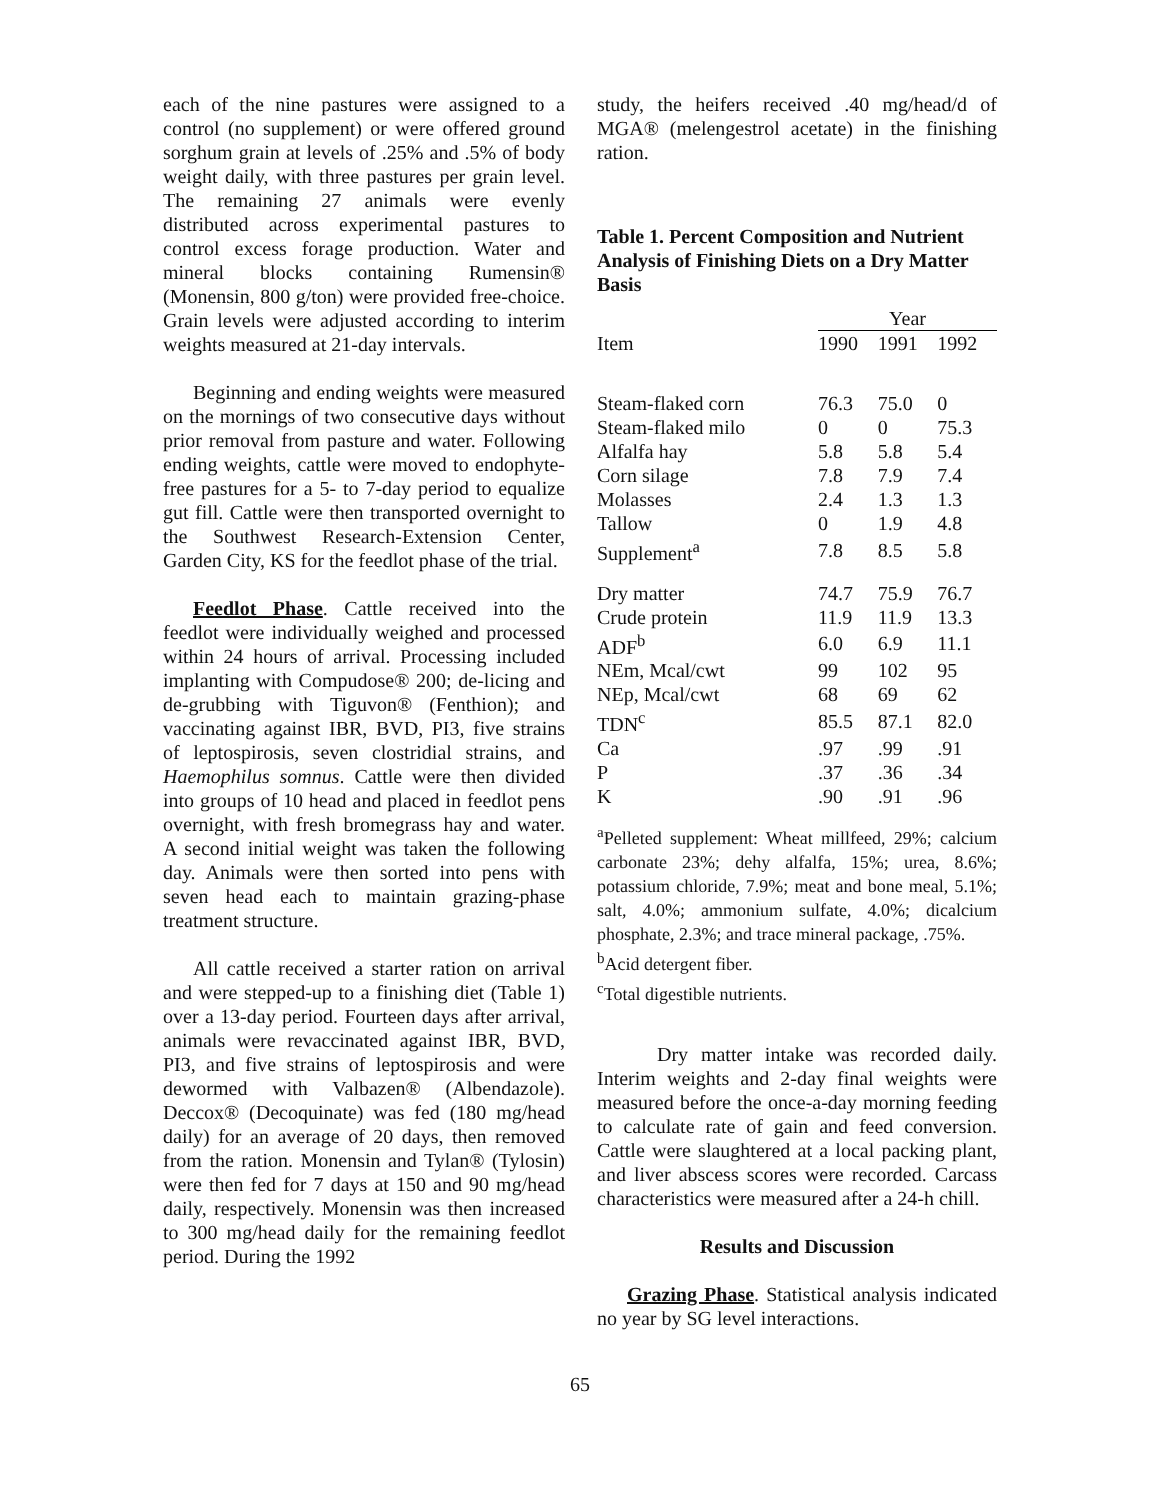each of the nine pastures were assigned to a control (no supplement) or were offered ground sorghum grain at levels of .25% and .5% of body weight daily, with three pastures per grain level. The remaining 27 animals were evenly distributed across experimental pastures to control excess forage production. Water and mineral blocks containing Rumensin® (Monensin, 800 g/ton) were provided free-choice. Grain levels were adjusted according to interim weights measured at 21-day intervals.
Beginning and ending weights were measured on the mornings of two consecutive days without prior removal from pasture and water. Following ending weights, cattle were moved to endophyte-free pastures for a 5- to 7-day period to equalize gut fill. Cattle were then transported overnight to the Southwest Research-Extension Center, Garden City, KS for the feedlot phase of the trial.
Feedlot Phase. Cattle received into the feedlot were individually weighed and processed within 24 hours of arrival. Processing included implanting with Compudose® 200; de-licing and de-grubbing with Tiguvon® (Fenthion); and vaccinating against IBR, BVD, PI3, five strains of leptospirosis, seven clostridial strains, and Haemophilus somnus. Cattle were then divided into groups of 10 head and placed in feedlot pens overnight, with fresh bromegrass hay and water. A second initial weight was taken the following day. Animals were then sorted into pens with seven head each to maintain grazing-phase treatment structure.
All cattle received a starter ration on arrival and were stepped-up to a finishing diet (Table 1) over a 13-day period. Fourteen days after arrival, animals were revaccinated against IBR, BVD, PI3, and five strains of leptospirosis and were dewormed with Valbazen® (Albendazole). Deccox® (Decoquinate) was fed (180 mg/head daily) for an average of 20 days, then removed from the ration. Monensin and Tylan® (Tylosin) were then fed for 7 days at 150 and 90 mg/head daily, respectively. Monensin was then increased to 300 mg/head daily for the remaining feedlot period. During the 1992
study, the heifers received .40 mg/head/d of MGA® (melengestrol acetate) in the finishing ration.
Table 1. Percent Composition and Nutrient Analysis of Finishing Diets on a Dry Matter Basis
| | Year | | |
| --- | --- | --- | --- |
| Item | 1990 | 1991 | 1992 |
| Steam-flaked corn | 76.3 | 75.0 | 0 |
| Steam-flaked milo | 0 | 0 | 75.3 |
| Alfalfa hay | 5.8 | 5.8 | 5.4 |
| Corn silage | 7.8 | 7.9 | 7.4 |
| Molasses | 2.4 | 1.3 | 1.3 |
| Tallow | 0 | 1.9 | 4.8 |
| Supplement<sup>a</sup> | 7.8 | 8.5 | 5.8 |
| Dry matter | 74.7 | 75.9 | 76.7 |
| Crude protein | 11.9 | 11.9 | 13.3 |
| ADF<sup>b</sup> | 6.0 | 6.9 | 11.1 |
| NEm, Mcal/cwt | 99 | 102 | 95 |
| NEp, Mcal/cwt | 68 | 69 | 62 |
| TDN<sup>c</sup> | 85.5 | 87.1 | 82.0 |
| Ca | .97 | .99 | .91 |
| P | .37 | .36 | .34 |
| K | .90 | .91 | .96 |
<sup>a</sup> Pelleted supplement: Wheat millfeed, 29%; calcium carbonate 23%; dehy alfalfa, 15%; urea, 8.6%; potassium chloride, 7.9%; meat and bone meal, 5.1%; salt, 4.0%; ammonium sulfate, 4.0%; dicalcium phosphate, 2.3%; and trace mineral package, .75%.
<sup>b</sup> Acid detergent fiber.
<sup>c</sup> Total digestible nutrients.
Dry matter intake was recorded daily. Interim weights and 2-day final weights were measured before the once-a-day morning feeding to calculate rate of gain and feed conversion. Cattle were slaughtered at a local packing plant, and liver abscess scores were recorded. Carcass characteristics were measured after a 24-h chill.
Results and Discussion
Grazing Phase. Statistical analysis indicated no year by SG level interactions.
65